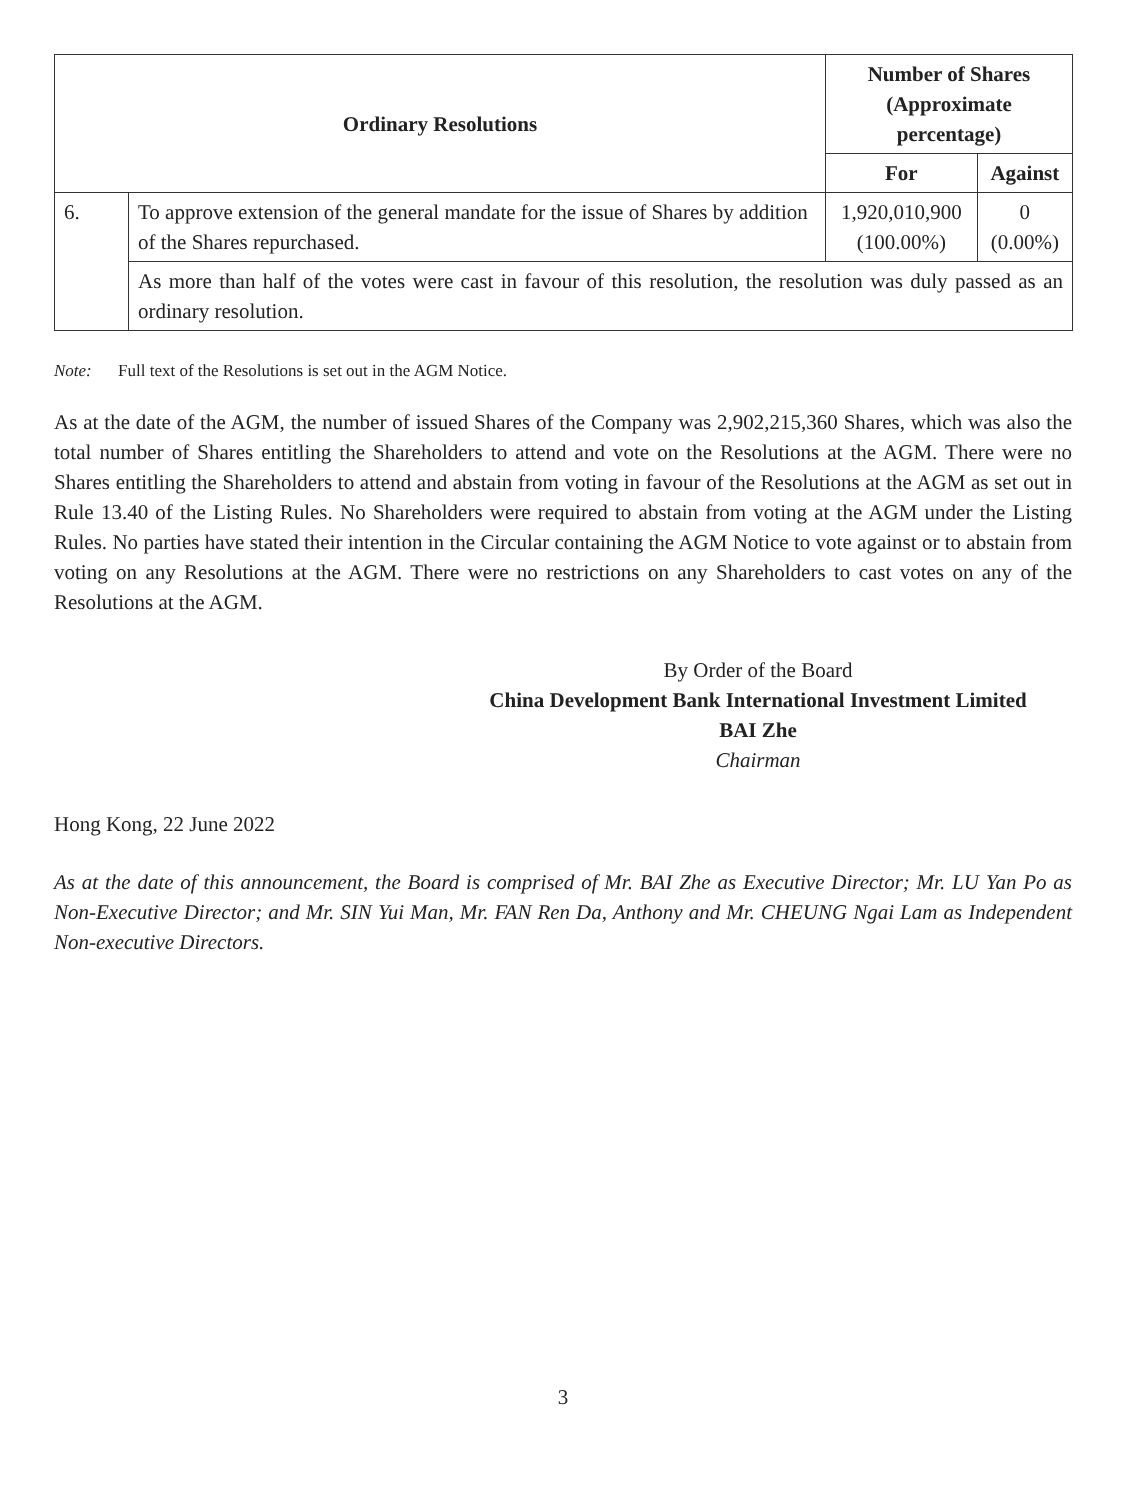| Ordinary Resolutions | | Number of Shares (Approximate percentage) | |
| --- | --- | --- | --- |
| | | For | Against |
| 6. | To approve extension of the general mandate for the issue of Shares by addition of the Shares repurchased. | 1,920,010,900 (100.00%) | 0 (0.00%) |
| | As more than half of the votes were cast in favour of this resolution, the resolution was duly passed as an ordinary resolution. | | |
Note: Full text of the Resolutions is set out in the AGM Notice.
As at the date of the AGM, the number of issued Shares of the Company was 2,902,215,360 Shares, which was also the total number of Shares entitling the Shareholders to attend and vote on the Resolutions at the AGM. There were no Shares entitling the Shareholders to attend and abstain from voting in favour of the Resolutions at the AGM as set out in Rule 13.40 of the Listing Rules. No Shareholders were required to abstain from voting at the AGM under the Listing Rules. No parties have stated their intention in the Circular containing the AGM Notice to vote against or to abstain from voting on any Resolutions at the AGM. There were no restrictions on any Shareholders to cast votes on any of the Resolutions at the AGM.
By Order of the Board
China Development Bank International Investment Limited
BAI Zhe
Chairman
Hong Kong, 22 June 2022
As at the date of this announcement, the Board is comprised of Mr. BAI Zhe as Executive Director; Mr. LU Yan Po as Non-Executive Director; and Mr. SIN Yui Man, Mr. FAN Ren Da, Anthony and Mr. CHEUNG Ngai Lam as Independent Non-executive Directors.
3